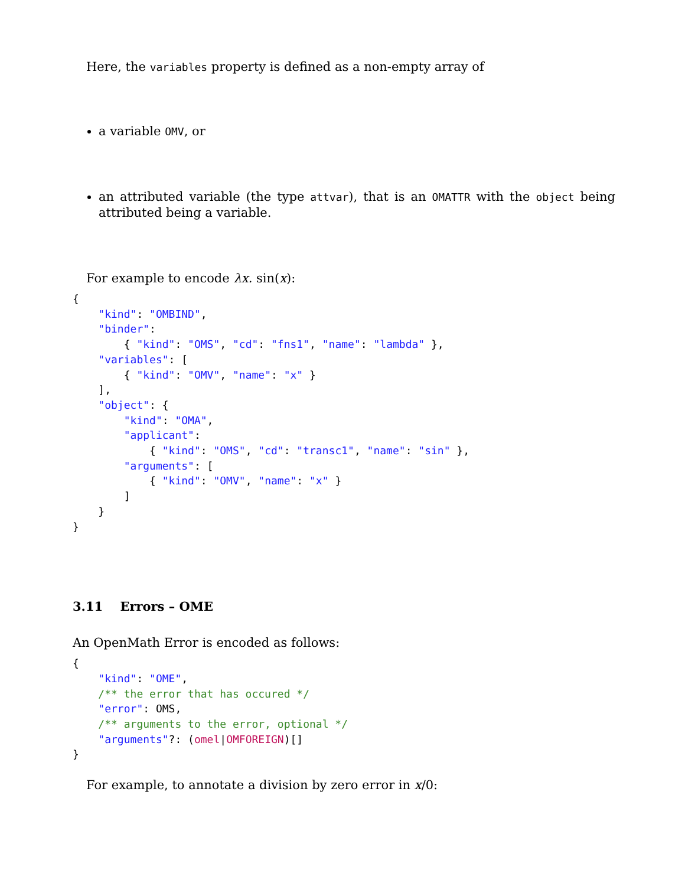Here, the variables property is defined as a non-empty array of
a variable OMV, or
an attributed variable (the type attvar), that is an OMATTR with the object being attributed being a variable.
For example to encode λx. sin(x):
{
    "kind": "OMBIND",
    "binder":
        { "kind": "OMS", "cd": "fns1", "name": "lambda" },
    "variables": [
        { "kind": "OMV", "name": "x" }
    ],
    "object": {
        "kind": "OMA",
        "applicant":
            { "kind": "OMS", "cd": "transc1", "name": "sin" },
        "arguments": [
            { "kind": "OMV", "name": "x" }
        ]
    }
}
3.11 Errors – OME
An OpenMath Error is encoded as follows:
{
    "kind": "OME",
    /** the error that has occured */
    "error": OMS,
    /** arguments to the error, optional */
    "arguments"?: (omel|OMFOREIGN)[]
}
For example, to annotate a division by zero error in x/0: